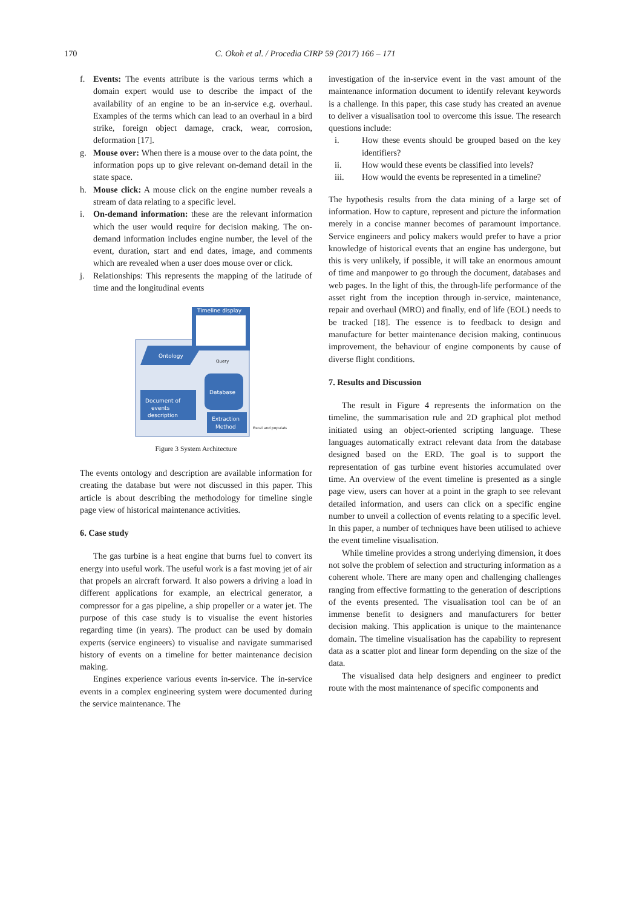170 C. Okoh et al. / Procedia CIRP 59 (2017) 166 – 171
f. Events: The events attribute is the various terms which a domain expert would use to describe the impact of the availability of an engine to be an in-service e.g. overhaul. Examples of the terms which can lead to an overhaul in a bird strike, foreign object damage, crack, wear, corrosion, deformation [17].
g. Mouse over: When there is a mouse over to the data point, the information pops up to give relevant on-demand detail in the state space.
h. Mouse click: A mouse click on the engine number reveals a stream of data relating to a specific level.
i. On-demand information: these are the relevant information which the user would require for decision making. The on-demand information includes engine number, the level of the event, duration, start and end dates, image, and comments which are revealed when a user does mouse over or click.
j. Relationships: This represents the mapping of the latitude of time and the longitudinal events
Timeline display
Ontology
Document of
events
description
Extraction
Method
Database
Query
Excel and populate
Figure 3 System Architecture
The events ontology and description are available information for creating the database but were not discussed in this paper. This article is about describing the methodology for timeline single page view of historical maintenance activities.
6. Case study
The gas turbine is a heat engine that burns fuel to convert its energy into useful work. The useful work is a fast moving jet of air that propels an aircraft forward. It also powers a driving a load in different applications for example, an electrical generator, a compressor for a gas pipeline, a ship propeller or a water jet. The purpose of this case study is to visualise the event histories regarding time (in years). The product can be used by domain experts (service engineers) to visualise and navigate summarised history of events on a timeline for better maintenance decision making.
Engines experience various events in-service. The in-service events in a complex engineering system were documented during the service maintenance. The
investigation of the in-service event in the vast amount of the maintenance information document to identify relevant keywords is a challenge. In this paper, this case study has created an avenue to deliver a visualisation tool to overcome this issue. The research questions include:
i. How these events should be grouped based on the key identifiers?
ii. How would these events be classified into levels?
iii. How would the events be represented in a timeline?
The hypothesis results from the data mining of a large set of information. How to capture, represent and picture the information merely in a concise manner becomes of paramount importance. Service engineers and policy makers would prefer to have a prior knowledge of historical events that an engine has undergone, but this is very unlikely, if possible, it will take an enormous amount of time and manpower to go through the document, databases and web pages. In the light of this, the through-life performance of the asset right from the inception through in-service, maintenance, repair and overhaul (MRO) and finally, end of life (EOL) needs to be tracked [18]. The essence is to feedback to design and manufacture for better maintenance decision making, continuous improvement, the behaviour of engine components by cause of diverse flight conditions.
7. Results and Discussion
The result in Figure 4 represents the information on the timeline, the summarisation rule and 2D graphical plot method initiated using an object-oriented scripting language. These languages automatically extract relevant data from the database designed based on the ERD. The goal is to support the representation of gas turbine event histories accumulated over time. An overview of the event timeline is presented as a single page view, users can hover at a point in the graph to see relevant detailed information, and users can click on a specific engine number to unveil a collection of events relating to a specific level. In this paper, a number of techniques have been utilised to achieve the event timeline visualisation.
While timeline provides a strong underlying dimension, it does not solve the problem of selection and structuring information as a coherent whole. There are many open and challenging challenges ranging from effective formatting to the generation of descriptions of the events presented. The visualisation tool can be of an immense benefit to designers and manufacturers for better decision making. This application is unique to the maintenance domain. The timeline visualisation has the capability to represent data as a scatter plot and linear form depending on the size of the data.
The visualised data help designers and engineer to predict route with the most maintenance of specific components and